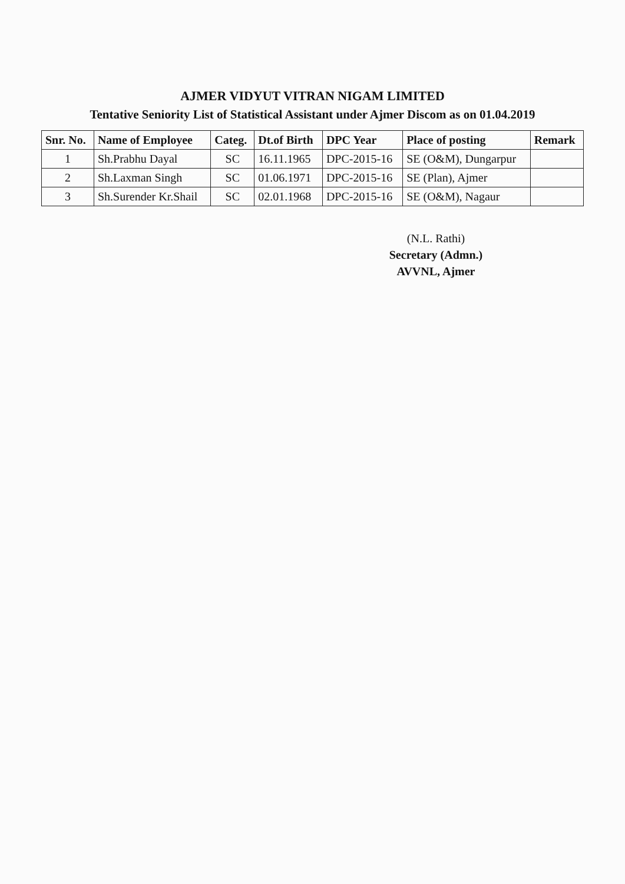AJMER VIDYUT VITRAN NIGAM LIMITED
Tentative Seniority List of Statistical Assistant under Ajmer Discom as on 01.04.2019
| Snr. No. | Name of Employee | Categ. | Dt.of Birth | DPC Year | Place of posting | Remark |
| --- | --- | --- | --- | --- | --- | --- |
| 1 | Sh.Prabhu Dayal | SC | 16.11.1965 | DPC-2015-16 | SE (O&M), Dungarpur | |
| 2 | Sh.Laxman Singh | SC | 01.06.1971 | DPC-2015-16 | SE (Plan), Ajmer | |
| 3 | Sh.Surender Kr.Shail | SC | 02.01.1968 | DPC-2015-16 | SE (O&M), Nagaur | |
(N.L. Rathi)
Secretary (Admn.)
AVVNL, Ajmer